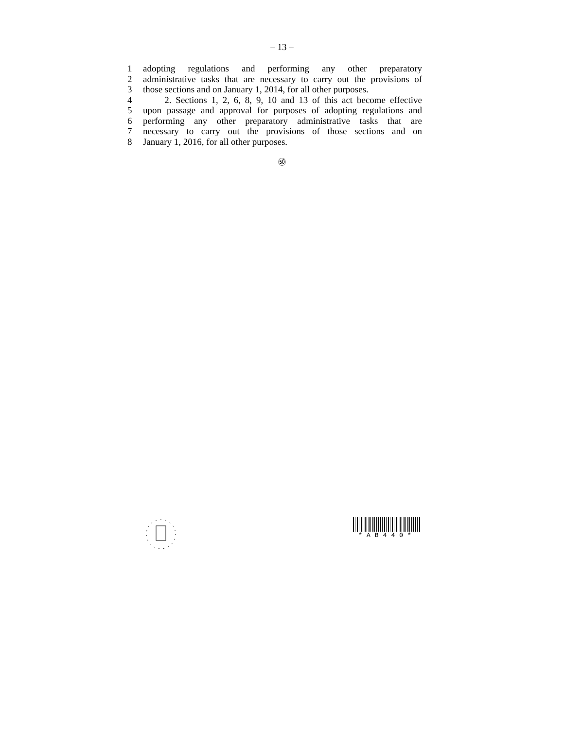– 13 –
1 adopting regulations and performing any other preparatory
2 administrative tasks that are necessary to carry out the provisions of
3 those sections and on January 1, 2014, for all other purposes.
4 2. Sections 1, 2, 6, 8, 9, 10 and 13 of this act become effective
5 upon passage and approval for purposes of adopting regulations and
6 performing any other preparatory administrative tasks that are
7 necessary to carry out the provisions of those sections and on
8 January 1, 2016, for all other purposes.
㊿
*AB440*